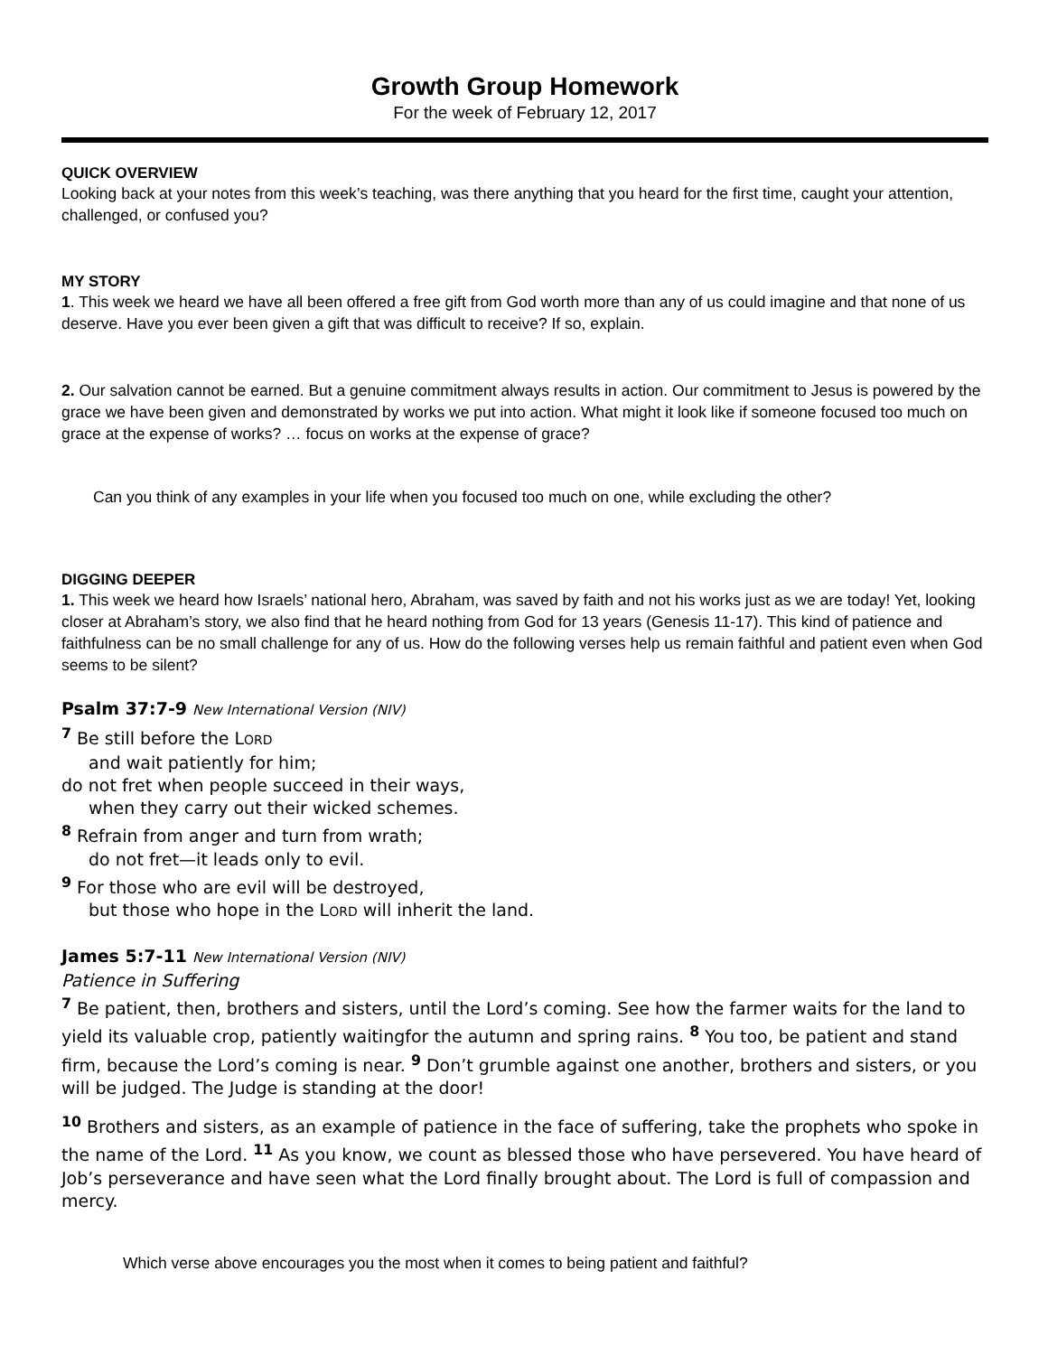Growth Group Homework
For the week of February 12, 2017
QUICK OVERVIEW
Looking back at your notes from this week’s teaching, was there anything that you heard for the first time, caught your attention, challenged, or confused you?
MY STORY
1. This week we heard we have all been offered a free gift from God worth more than any of us could imagine and that none of us deserve. Have you ever been given a gift that was difficult to receive? If so, explain.
2. Our salvation cannot be earned. But a genuine commitment always results in action. Our commitment to Jesus is powered by the grace we have been given and demonstrated by works we put into action. What might it look like if someone focused too much on grace at the expense of works? … focus on works at the expense of grace?
Can you think of any examples in your life when you focused too much on one, while excluding the other?
DIGGING DEEPER
1. This week we heard how Israels’ national hero, Abraham, was saved by faith and not his works just as we are today! Yet, looking closer at Abraham’s story, we also find that he heard nothing from God for 13 years (Genesis 11-17). This kind of patience and faithfulness can be no small challenge for any of us. How do the following verses help us remain faithful and patient even when God seems to be silent?
Psalm 37:7-9 New International Version (NIV)
<sup>7</sup> Be still before the LORD
and wait patiently for him;
do not fret when people succeed in their ways,
when they carry out their wicked schemes.
<sup>8</sup> Refrain from anger and turn from wrath;
do not fret—it leads only to evil.
<sup>9</sup> For those who are evil will be destroyed,
but those who hope in the LORD will inherit the land.
James 5:7-11 New International Version (NIV)
Patience in Suffering
<sup>7</sup> Be patient, then, brothers and sisters, until the Lord’s coming. See how the farmer waits for the land to yield its valuable crop, patiently waitingfor the autumn and spring rains. <sup>8</sup> You too, be patient and stand firm, because the Lord’s coming is near. <sup>9</sup> Don’t grumble against one another, brothers and sisters, or you will be judged. The Judge is standing at the door!
<sup>10</sup> Brothers and sisters, as an example of patience in the face of suffering, take the prophets who spoke in the name of the Lord. <sup>11</sup> As you know, we count as blessed those who have persevered. You have heard of Job’s perseverance and have seen what the Lord finally brought about. The Lord is full of compassion and mercy.
Which verse above encourages you the most when it comes to being patient and faithful?